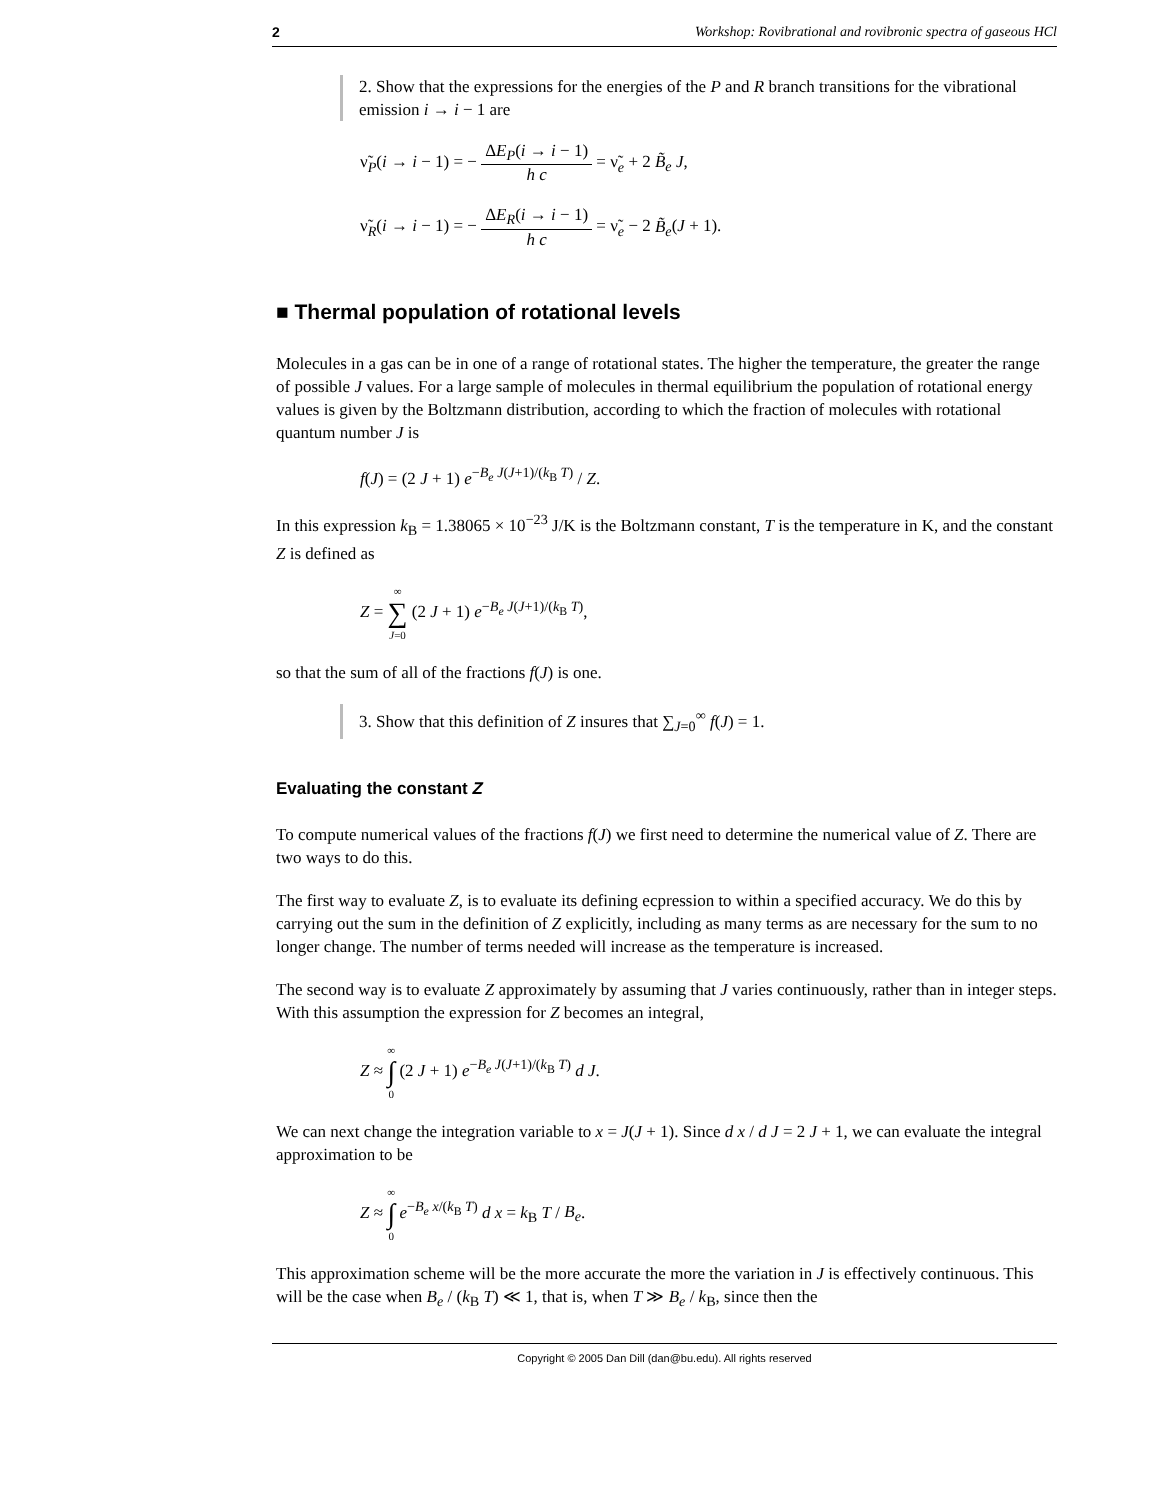2 Workshop: Rovibrational and rovibronic spectra of gaseous HCl
2. Show that the expressions for the energies of the P and R branch transitions for the vibrational emission i → i − 1 are
ν̃<sub>P</sub>(i → i − 1) = − ΔE<sub>P</sub>(i → i − 1) h c = ν̃<sub>e</sub> + 2 B̃<sub>e</sub> J,
ν̃<sub>R</sub>(i → i − 1) = − ΔE<sub>R</sub>(i → i − 1) h c = ν̃<sub>e</sub> − 2 B̃<sub>e</sub>(J + 1).
■ Thermal population of rotational levels
Molecules in a gas can be in one of a range of rotational states. The higher the temperature, the greater the range of possible J values. For a large sample of molecules in thermal equilibrium the population of rotational energy values is given by the Boltzmann distribution, according to which the fraction of molecules with rotational quantum number J is
f(J) = (2 J + 1) e<sup>−B<sub>e</sub> J(J+1)/(k<sub>B</sub> T)</sup> / Z.
In this expression k<sub>B</sub> = 1.38065 × 10<sup>−23</sup> J/K is the Boltzmann constant, T is the temperature in K, and the constant Z is defined as
Z = ∞ ∑ J=0 (2 J + 1) e<sup>−B<sub>e</sub> J(J+1)/(k<sub>B</sub> T)</sup>,
so that the sum of all of the fractions f(J) is one.
3. Show that this definition of Z insures that ∑<sub>J=0</sub><sup>∞</sup> f(J) = 1.
Evaluating the constant Z
To compute numerical values of the fractions f(J) we first need to determine the numerical value of Z. There are two ways to do this.
The first way to evaluate Z, is to evaluate its defining ecpression to within a specified accuracy. We do this by carrying out the sum in the definition of Z explicitly, including as many terms as are necessary for the sum to no longer change. The number of terms needed will increase as the temperature is increased.
The second way is to evaluate Z approximately by assuming that J varies continuously, rather than in integer steps. With this assumption the expression for Z becomes an integral,
Z ≈ ∞ ∫ 0 (2 J + 1) e<sup>−B<sub>e</sub> J(J+1)/(k<sub>B</sub> T)</sup> d J.
We can next change the integration variable to x = J(J + 1). Since d x / d J = 2 J + 1, we can evaluate the integral approximation to be
Z ≈ ∞ ∫ 0 e<sup>−B<sub>e</sub> x/(k<sub>B</sub> T)</sup> d x = k<sub>B</sub> T / B<sub>e</sub>.
This approximation scheme will be the more accurate the more the variation in J is effectively continuous. This will be the case when B<sub>e</sub> / (k<sub>B</sub> T) ≪ 1, that is, when T ≫ B<sub>e</sub> / k<sub>B</sub>, since then the
Copyright © 2005 Dan Dill (dan@bu.edu). All rights reserved